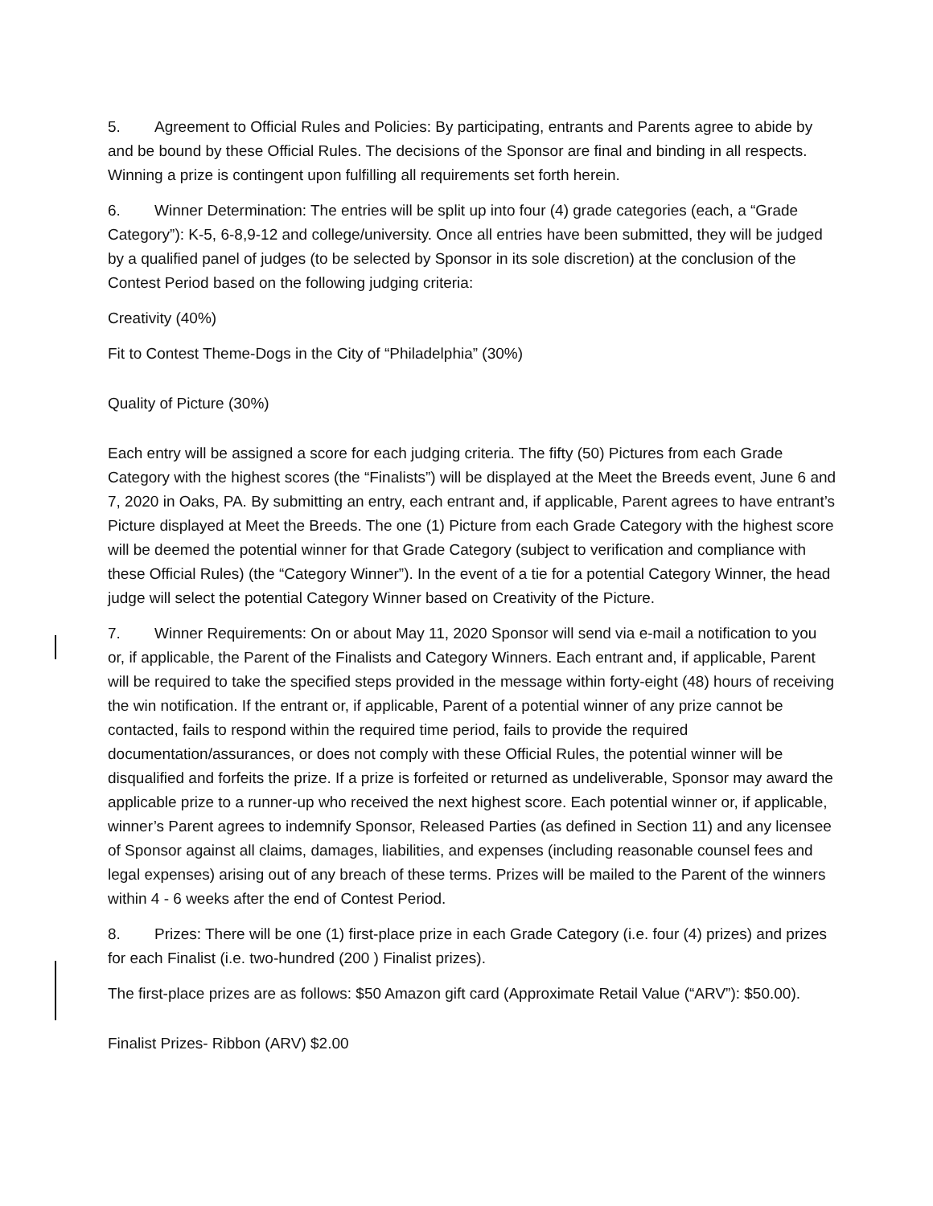5. Agreement to Official Rules and Policies: By participating, entrants and Parents agree to abide by and be bound by these Official Rules. The decisions of the Sponsor are final and binding in all respects. Winning a prize is contingent upon fulfilling all requirements set forth herein.
6. Winner Determination: The entries will be split up into four (4) grade categories (each, a “Grade Category”): K-5, 6-8,9-12 and college/university. Once all entries have been submitted, they will be judged by a qualified panel of judges (to be selected by Sponsor in its sole discretion) at the conclusion of the Contest Period based on the following judging criteria:
Creativity (40%)
Fit to Contest Theme-Dogs in the City of “Philadelphia” (30%)
Quality of Picture (30%)
Each entry will be assigned a score for each judging criteria. The fifty (50) Pictures from each Grade Category with the highest scores (the “Finalists”) will be displayed at the Meet the Breeds event, June 6 and 7, 2020 in Oaks, PA. By submitting an entry, each entrant and, if applicable, Parent agrees to have entrant’s Picture displayed at Meet the Breeds. The one (1) Picture from each Grade Category with the highest score will be deemed the potential winner for that Grade Category (subject to verification and compliance with these Official Rules) (the “Category Winner”). In the event of a tie for a potential Category Winner, the head judge will select the potential Category Winner based on Creativity of the Picture.
7. Winner Requirements: On or about May 11, 2020 Sponsor will send via e-mail a notification to you or, if applicable, the Parent of the Finalists and Category Winners. Each entrant and, if applicable, Parent will be required to take the specified steps provided in the message within forty-eight (48) hours of receiving the win notification. If the entrant or, if applicable, Parent of a potential winner of any prize cannot be contacted, fails to respond within the required time period, fails to provide the required documentation/assurances, or does not comply with these Official Rules, the potential winner will be disqualified and forfeits the prize. If a prize is forfeited or returned as undeliverable, Sponsor may award the applicable prize to a runner-up who received the next highest score. Each potential winner or, if applicable, winner’s Parent agrees to indemnify Sponsor, Released Parties (as defined in Section 11) and any licensee of Sponsor against all claims, damages, liabilities, and expenses (including reasonable counsel fees and legal expenses) arising out of any breach of these terms. Prizes will be mailed to the Parent of the winners within 4 - 6 weeks after the end of Contest Period.
8. Prizes: There will be one (1) first-place prize in each Grade Category (i.e. four (4) prizes) and prizes for each Finalist (i.e. two-hundred (200 ) Finalist prizes).
The first-place prizes are as follows: $50 Amazon gift card (Approximate Retail Value (“ARV”): $50.00).
Finalist Prizes- Ribbon (ARV) $2.00